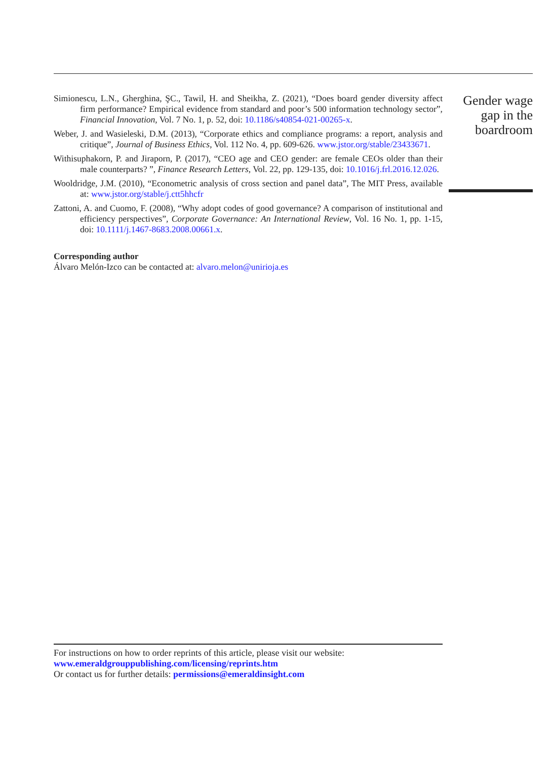Gender wage gap in the boardroom
Simionescu, L.N., Gherghina, ŞC., Tawil, H. and Sheikha, Z. (2021), “Does board gender diversity affect firm performance? Empirical evidence from standard and poor’s 500 information technology sector”, Financial Innovation, Vol. 7 No. 1, p. 52, doi: 10.1186/s40854-021-00265-x.
Weber, J. and Wasieleski, D.M. (2013), “Corporate ethics and compliance programs: a report, analysis and critique”, Journal of Business Ethics, Vol. 112 No. 4, pp. 609-626. www.jstor.org/stable/23433671.
Withisuphakorn, P. and Jiraporn, P. (2017), “CEO age and CEO gender: are female CEOs older than their male counterparts? ”, Finance Research Letters, Vol. 22, pp. 129-135, doi: 10.1016/j.frl.2016.12.026.
Wooldridge, J.M. (2010), “Econometric analysis of cross section and panel data”, The MIT Press, available at: www.jstor.org/stable/j.ctt5hhcfr
Zattoni, A. and Cuomo, F. (2008), “Why adopt codes of good governance? A comparison of institutional and efficiency perspectives”, Corporate Governance: An International Review, Vol. 16 No. 1, pp. 1-15, doi: 10.1111/j.1467-8683.2008.00661.x.
Corresponding author
Álvaro Melón-Izco can be contacted at: alvaro.melon@unirioja.es
For instructions on how to order reprints of this article, please visit our website:
www.emeraldgrouppublishing.com/licensing/reprints.htm
Or contact us for further details: permissions@emeraldinsight.com